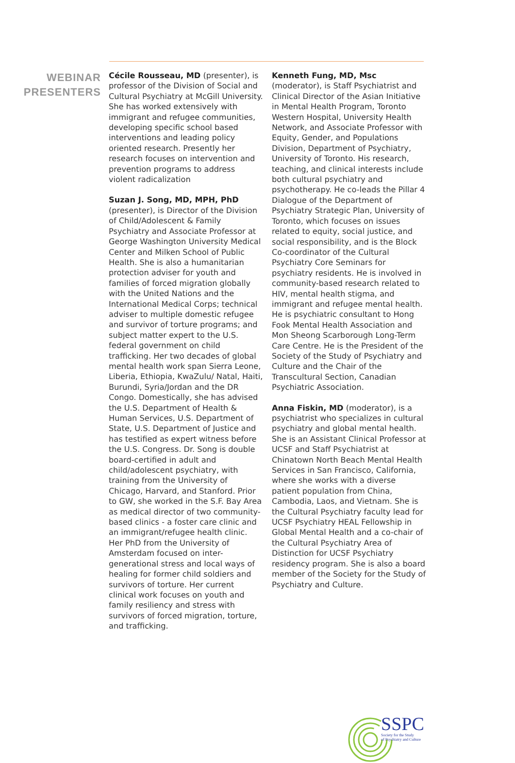WEBINAR
PRESENTERS
Cécile Rousseau, MD (presenter), is professor of the Division of Social and Cultural Psychiatry at McGill University. She has worked extensively with immigrant and refugee communities, developing specific school based interventions and leading policy oriented research. Presently her research focuses on intervention and prevention programs to address violent radicalization
Suzan J. Song, MD, MPH, PhD (presenter), is Director of the Division of Child/Adolescent & Family Psychiatry and Associate Professor at George Washington University Medical Center and Milken School of Public Health. She is also a humanitarian protection adviser for youth and families of forced migration globally with the United Nations and the International Medical Corps; technical adviser to multiple domestic refugee and survivor of torture programs; and subject matter expert to the U.S. federal government on child trafficking. Her two decades of global mental health work span Sierra Leone, Liberia, Ethiopia, KwaZulu/ Natal, Haiti, Burundi, Syria/Jordan and the DR Congo. Domestically, she has advised the U.S. Department of Health & Human Services, U.S. Department of State, U.S. Department of Justice and has testified as expert witness before the U.S. Congress. Dr. Song is double board-certified in adult and child/adolescent psychiatry, with training from the University of Chicago, Harvard, and Stanford. Prior to GW, she worked in the S.F. Bay Area as medical director of two community-based clinics - a foster care clinic and an immigrant/refugee health clinic. Her PhD from the University of Amsterdam focused on inter-generational stress and local ways of healing for former child soldiers and survivors of torture. Her current clinical work focuses on youth and family resiliency and stress with survivors of forced migration, torture, and trafficking.
Kenneth Fung, MD, Msc (moderator), is Staff Psychiatrist and Clinical Director of the Asian Initiative in Mental Health Program, Toronto Western Hospital, University Health Network, and Associate Professor with Equity, Gender, and Populations Division, Department of Psychiatry, University of Toronto. His research, teaching, and clinical interests include both cultural psychiatry and psychotherapy. He co-leads the Pillar 4 Dialogue of the Department of Psychiatry Strategic Plan, University of Toronto, which focuses on issues related to equity, social justice, and social responsibility, and is the Block Co-coordinator of the Cultural Psychiatry Core Seminars for psychiatry residents. He is involved in community-based research related to HIV, mental health stigma, and immigrant and refugee mental health. He is psychiatric consultant to Hong Fook Mental Health Association and Mon Sheong Scarborough Long-Term Care Centre. He is the President of the Society of the Study of Psychiatry and Culture and the Chair of the Transcultural Section, Canadian Psychiatric Association.
Anna Fiskin, MD (moderator), is a psychiatrist who specializes in cultural psychiatry and global mental health. She is an Assistant Clinical Professor at UCSF and Staff Psychiatrist at Chinatown North Beach Mental Health Services in San Francisco, California, where she works with a diverse patient population from China, Cambodia, Laos, and Vietnam. She is the Cultural Psychiatry faculty lead for UCSF Psychiatry HEAL Fellowship in Global Mental Health and a co-chair of the Cultural Psychiatry Area of Distinction for UCSF Psychiatry residency program. She is also a board member of the Society for the Study of Psychiatry and Culture.
SSPC
Society for the Study
of Psychiatry and Culture